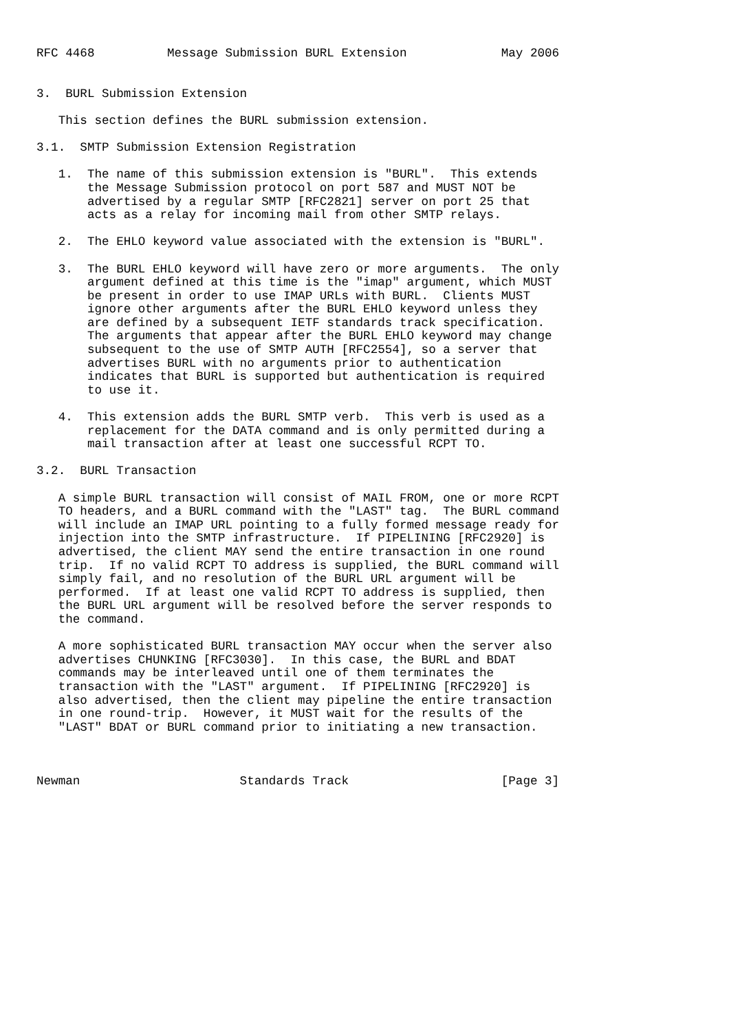RFC 4468          Message Submission BURL Extension             May 2006


3.  BURL Submission Extension

   This section defines the BURL submission extension.

3.1.  SMTP Submission Extension Registration

   1.  The name of this submission extension is "BURL".  This extends
       the Message Submission protocol on port 587 and MUST NOT be
       advertised by a regular SMTP [RFC2821] server on port 25 that
       acts as a relay for incoming mail from other SMTP relays.

   2.  The EHLO keyword value associated with the extension is "BURL".

   3.  The BURL EHLO keyword will have zero or more arguments.  The only
       argument defined at this time is the "imap" argument, which MUST
       be present in order to use IMAP URLs with BURL.  Clients MUST
       ignore other arguments after the BURL EHLO keyword unless they
       are defined by a subsequent IETF standards track specification.
       The arguments that appear after the BURL EHLO keyword may change
       subsequent to the use of SMTP AUTH [RFC2554], so a server that
       advertises BURL with no arguments prior to authentication
       indicates that BURL is supported but authentication is required
       to use it.

   4.  This extension adds the BURL SMTP verb.  This verb is used as a
       replacement for the DATA command and is only permitted during a
       mail transaction after at least one successful RCPT TO.

3.2.  BURL Transaction

   A simple BURL transaction will consist of MAIL FROM, one or more RCPT
   TO headers, and a BURL command with the "LAST" tag.  The BURL command
   will include an IMAP URL pointing to a fully formed message ready for
   injection into the SMTP infrastructure.  If PIPELINING [RFC2920] is
   advertised, the client MAY send the entire transaction in one round
   trip.  If no valid RCPT TO address is supplied, the BURL command will
   simply fail, and no resolution of the BURL URL argument will be
   performed.  If at least one valid RCPT TO address is supplied, then
   the BURL URL argument will be resolved before the server responds to
   the command.

   A more sophisticated BURL transaction MAY occur when the server also
   advertises CHUNKING [RFC3030].  In this case, the BURL and BDAT
   commands may be interleaved until one of them terminates the
   transaction with the "LAST" argument.  If PIPELINING [RFC2920] is
   also advertised, then the client may pipeline the entire transaction
   in one round-trip.  However, it MUST wait for the results of the
   "LAST" BDAT or BURL command prior to initiating a new transaction.



Newman                      Standards Track                     [Page 3]